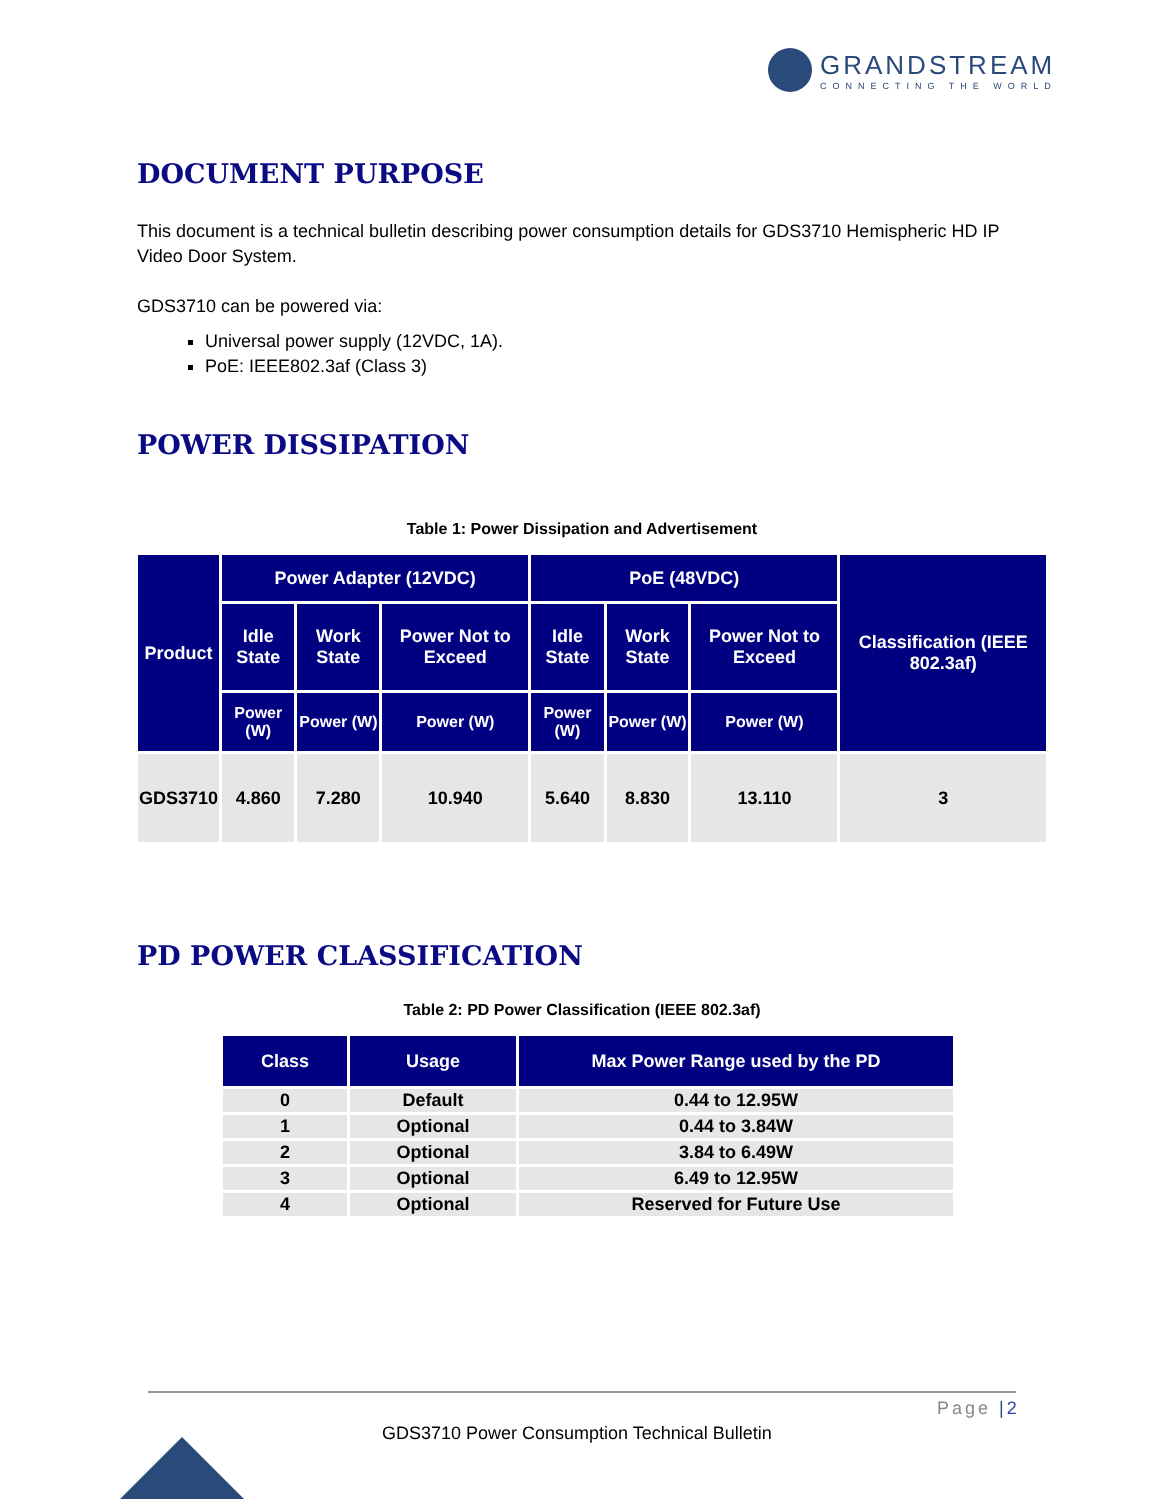GRANDSTREAM
CONNECTING THE WORLD
DOCUMENT PURPOSE
This document is a technical bulletin describing power consumption details for GDS3710 Hemispheric HD IP Video Door System.
GDS3710 can be powered via:
Universal power supply (12VDC, 1A).
PoE: IEEE802.3af (Class 3)
POWER DISSIPATION
Table 1: Power Dissipation and Advertisement
| Product | Power Adapter (12VDC) | | | PoE (48VDC) | | | Classification (IEEE 802.3af) |
| --- | --- | --- | --- | --- | --- | --- | --- |
| | Idle State | Work State | Power Not to Exceed | Idle State | Work State | Power Not to Exceed | |
| | Power (W) | Power (W) | Power (W) | Power (W) | Power (W) | Power (W) | |
| GDS3710 | 4.860 | 7.280 | 10.940 | 5.640 | 8.830 | 13.110 | 3 |
PD POWER CLASSIFICATION
Table 2: PD Power Classification (IEEE 802.3af)
| Class | Usage | Max Power Range used by the PD |
| --- | --- | --- |
| 0 | Default | 0.44 to 12.95W |
| 1 | Optional | 0.44 to 3.84W |
| 2 | Optional | 3.84 to 6.49W |
| 3 | Optional | 6.49 to 12.95W |
| 4 | Optional | Reserved for Future Use |
Page |2
GDS3710 Power Consumption Technical Bulletin